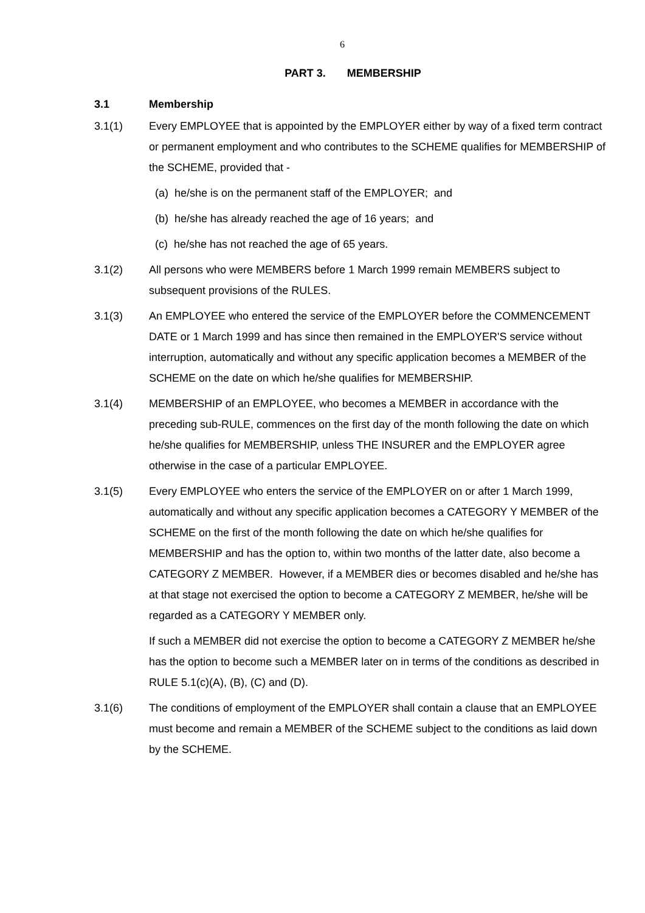6
PART 3. MEMBERSHIP
3.1 Membership
3.1(1) Every EMPLOYEE that is appointed by the EMPLOYER either by way of a fixed term contract or permanent employment and who contributes to the SCHEME qualifies for MEMBERSHIP of the SCHEME, provided that -
(a) he/she is on the permanent staff of the EMPLOYER; and
(b) he/she has already reached the age of 16 years; and
(c) he/she has not reached the age of 65 years.
3.1(2) All persons who were MEMBERS before 1 March 1999 remain MEMBERS subject to subsequent provisions of the RULES.
3.1(3) An EMPLOYEE who entered the service of the EMPLOYER before the COMMENCEMENT DATE or 1 March 1999 and has since then remained in the EMPLOYER'S service without interruption, automatically and without any specific application becomes a MEMBER of the SCHEME on the date on which he/she qualifies for MEMBERSHIP.
3.1(4) MEMBERSHIP of an EMPLOYEE, who becomes a MEMBER in accordance with the preceding sub-RULE, commences on the first day of the month following the date on which he/she qualifies for MEMBERSHIP, unless THE INSURER and the EMPLOYER agree otherwise in the case of a particular EMPLOYEE.
3.1(5) Every EMPLOYEE who enters the service of the EMPLOYER on or after 1 March 1999, automatically and without any specific application becomes a CATEGORY Y MEMBER of the SCHEME on the first of the month following the date on which he/she qualifies for MEMBERSHIP and has the option to, within two months of the latter date, also become a CATEGORY Z MEMBER. However, if a MEMBER dies or becomes disabled and he/she has at that stage not exercised the option to become a CATEGORY Z MEMBER, he/she will be regarded as a CATEGORY Y MEMBER only.
If such a MEMBER did not exercise the option to become a CATEGORY Z MEMBER he/she has the option to become such a MEMBER later on in terms of the conditions as described in RULE 5.1(c)(A), (B), (C) and (D).
3.1(6) The conditions of employment of the EMPLOYER shall contain a clause that an EMPLOYEE must become and remain a MEMBER of the SCHEME subject to the conditions as laid down by the SCHEME.